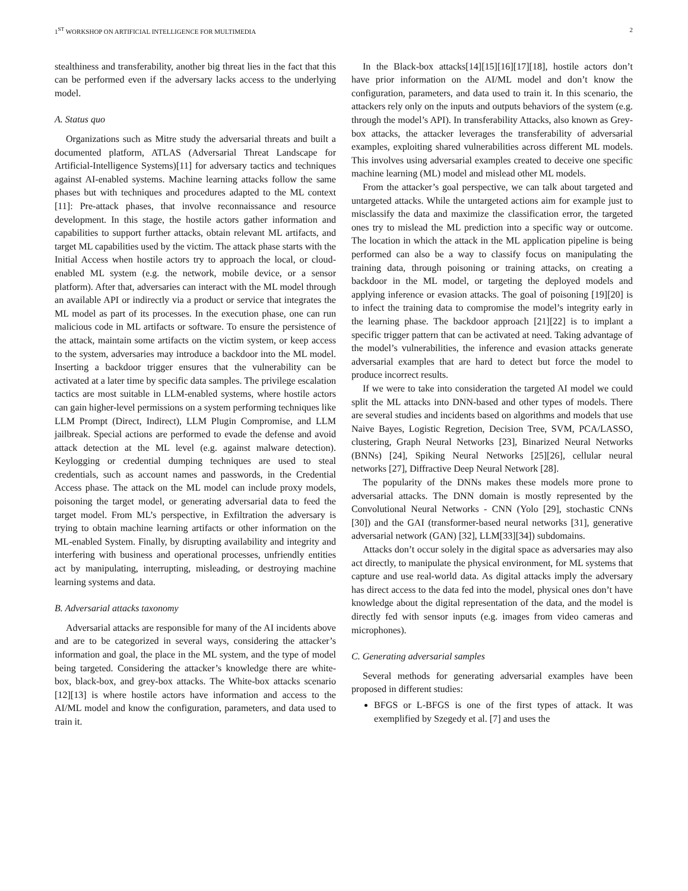1<sup>ST</sup> WORKSHOP ON ARTIFICIAL INTELLIGENCE FOR MULTIMEDIA 2
stealthiness and transferability, another big threat lies in the fact that this can be performed even if the adversary lacks access to the underlying model.
A. Status quo
Organizations such as Mitre study the adversarial threats and built a documented platform, ATLAS (Adversarial Threat Landscape for Artificial-Intelligence Systems)[11] for adversary tactics and techniques against AI-enabled systems. Machine learning attacks follow the same phases but with techniques and procedures adapted to the ML context [11]: Pre-attack phases, that involve reconnaissance and resource development. In this stage, the hostile actors gather information and capabilities to support further attacks, obtain relevant ML artifacts, and target ML capabilities used by the victim. The attack phase starts with the Initial Access when hostile actors try to approach the local, or cloud-enabled ML system (e.g. the network, mobile device, or a sensor platform). After that, adversaries can interact with the ML model through an available API or indirectly via a product or service that integrates the ML model as part of its processes. In the execution phase, one can run malicious code in ML artifacts or software. To ensure the persistence of the attack, maintain some artifacts on the victim system, or keep access to the system, adversaries may introduce a backdoor into the ML model. Inserting a backdoor trigger ensures that the vulnerability can be activated at a later time by specific data samples. The privilege escalation tactics are most suitable in LLM-enabled systems, where hostile actors can gain higher-level permissions on a system performing techniques like LLM Prompt (Direct, Indirect), LLM Plugin Compromise, and LLM jailbreak. Special actions are performed to evade the defense and avoid attack detection at the ML level (e.g. against malware detection). Keylogging or credential dumping techniques are used to steal credentials, such as account names and passwords, in the Credential Access phase. The attack on the ML model can include proxy models, poisoning the target model, or generating adversarial data to feed the target model. From ML’s perspective, in Exfiltration the adversary is trying to obtain machine learning artifacts or other information on the ML-enabled System. Finally, by disrupting availability and integrity and interfering with business and operational processes, unfriendly entities act by manipulating, interrupting, misleading, or destroying machine learning systems and data.
B. Adversarial attacks taxonomy
Adversarial attacks are responsible for many of the AI incidents above and are to be categorized in several ways, considering the attacker’s information and goal, the place in the ML system, and the type of model being targeted. Considering the attacker’s knowledge there are white-box, black-box, and grey-box attacks. The White-box attacks scenario [12][13] is where hostile actors have information and access to the AI/ML model and know the configuration, parameters, and data used to train it.
In the Black-box attacks[14][15][16][17][18], hostile actors don’t have prior information on the AI/ML model and don’t know the configuration, parameters, and data used to train it. In this scenario, the attackers rely only on the inputs and outputs behaviors of the system (e.g. through the model’s API). In transferability Attacks, also known as Grey-box attacks, the attacker leverages the transferability of adversarial examples, exploiting shared vulnerabilities across different ML models. This involves using adversarial examples created to deceive one specific machine learning (ML) model and mislead other ML models.
From the attacker’s goal perspective, we can talk about targeted and untargeted attacks. While the untargeted actions aim for example just to misclassify the data and maximize the classification error, the targeted ones try to mislead the ML prediction into a specific way or outcome. The location in which the attack in the ML application pipeline is being performed can also be a way to classify focus on manipulating the training data, through poisoning or training attacks, on creating a backdoor in the ML model, or targeting the deployed models and applying inference or evasion attacks. The goal of poisoning [19][20] is to infect the training data to compromise the model’s integrity early in the learning phase. The backdoor approach [21][22] is to implant a specific trigger pattern that can be activated at need. Taking advantage of the model’s vulnerabilities, the inference and evasion attacks generate adversarial examples that are hard to detect but force the model to produce incorrect results.
If we were to take into consideration the targeted AI model we could split the ML attacks into DNN-based and other types of models. There are several studies and incidents based on algorithms and models that use Naive Bayes, Logistic Regretion, Decision Tree, SVM, PCA/LASSO, clustering, Graph Neural Networks [23], Binarized Neural Networks (BNNs) [24], Spiking Neural Networks [25][26], cellular neural networks [27], Diffractive Deep Neural Network [28].
The popularity of the DNNs makes these models more prone to adversarial attacks. The DNN domain is mostly represented by the Convolutional Neural Networks - CNN (Yolo [29], stochastic CNNs [30]) and the GAI (transformer-based neural networks [31], generative adversarial network (GAN) [32], LLM[33][34]) subdomains.
Attacks don’t occur solely in the digital space as adversaries may also act directly, to manipulate the physical environment, for ML systems that capture and use real-world data. As digital attacks imply the adversary has direct access to the data fed into the model, physical ones don’t have knowledge about the digital representation of the data, and the model is directly fed with sensor inputs (e.g. images from video cameras and microphones).
C. Generating adversarial samples
Several methods for generating adversarial examples have been proposed in different studies:
BFGS or L-BFGS is one of the first types of attack. It was exemplified by Szegedy et al. [7] and uses the